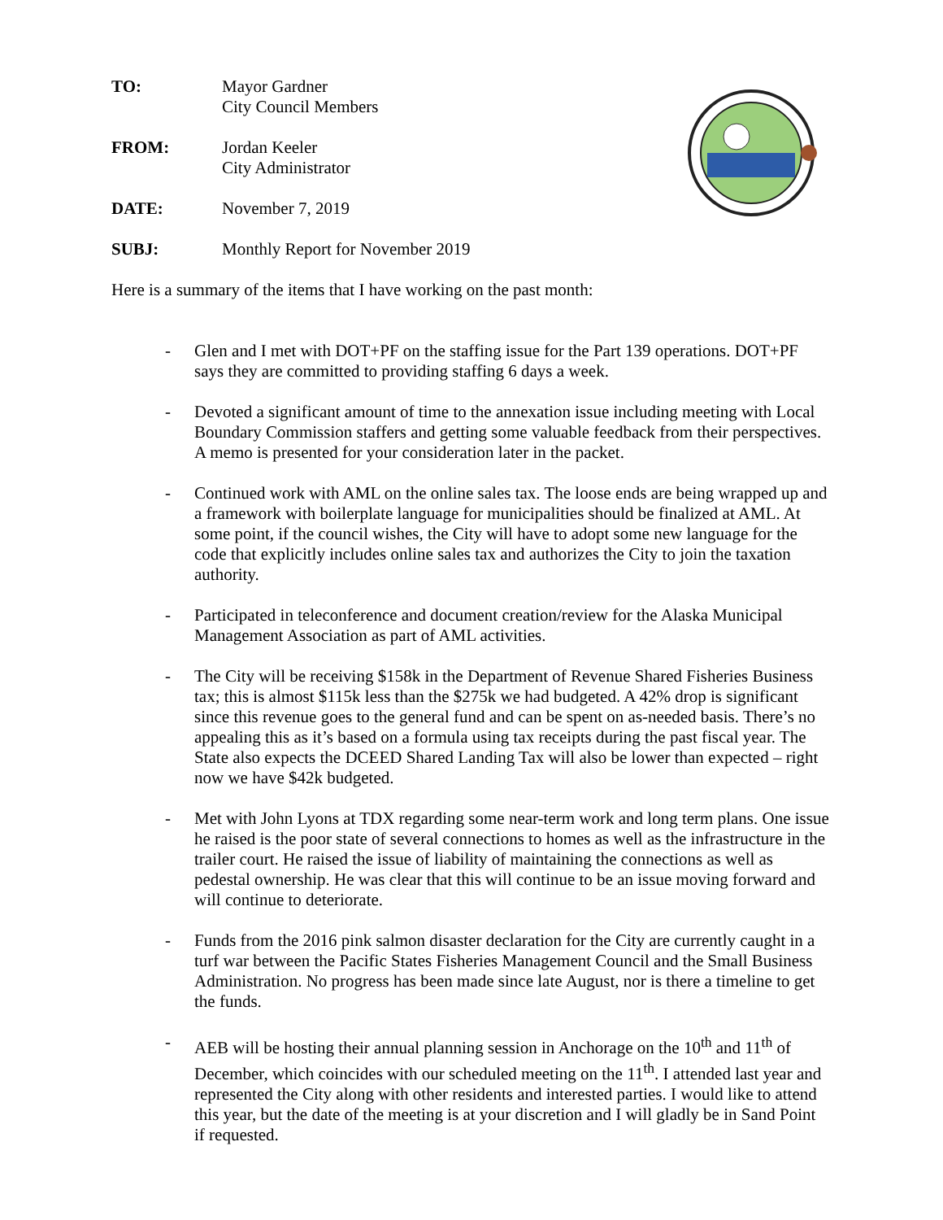TO: Mayor Gardner
City Council Members
FROM: Jordan Keeler
City Administrator
DATE: November 7, 2019
SUBJ: Monthly Report for November 2019
Here is a summary of the items that I have working on the past month:
- Glen and I met with DOT+PF on the staffing issue for the Part 139 operations. DOT+PF says they are committed to providing staffing 6 days a week.
- Devoted a significant amount of time to the annexation issue including meeting with Local Boundary Commission staffers and getting some valuable feedback from their perspectives. A memo is presented for your consideration later in the packet.
- Continued work with AML on the online sales tax. The loose ends are being wrapped up and a framework with boilerplate language for municipalities should be finalized at AML. At some point, if the council wishes, the City will have to adopt some new language for the code that explicitly includes online sales tax and authorizes the City to join the taxation authority.
- Participated in teleconference and document creation/review for the Alaska Municipal Management Association as part of AML activities.
- The City will be receiving $158k in the Department of Revenue Shared Fisheries Business tax; this is almost $115k less than the $275k we had budgeted. A 42% drop is significant since this revenue goes to the general fund and can be spent on as-needed basis. There’s no appealing this as it’s based on a formula using tax receipts during the past fiscal year. The State also expects the DCEED Shared Landing Tax will also be lower than expected – right now we have $42k budgeted.
- Met with John Lyons at TDX regarding some near-term work and long term plans. One issue he raised is the poor state of several connections to homes as well as the infrastructure in the trailer court. He raised the issue of liability of maintaining the connections as well as pedestal ownership. He was clear that this will continue to be an issue moving forward and will continue to deteriorate.
- Funds from the 2016 pink salmon disaster declaration for the City are currently caught in a turf war between the Pacific States Fisheries Management Council and the Small Business Administration. No progress has been made since late August, nor is there a timeline to get the funds.
- AEB will be hosting their annual planning session in Anchorage on the 10<sup>th</sup> and 11<sup>th</sup> of December, which coincides with our scheduled meeting on the 11<sup>th</sup>. I attended last year and represented the City along with other residents and interested parties. I would like to attend this year, but the date of the meeting is at your discretion and I will gladly be in Sand Point if requested.